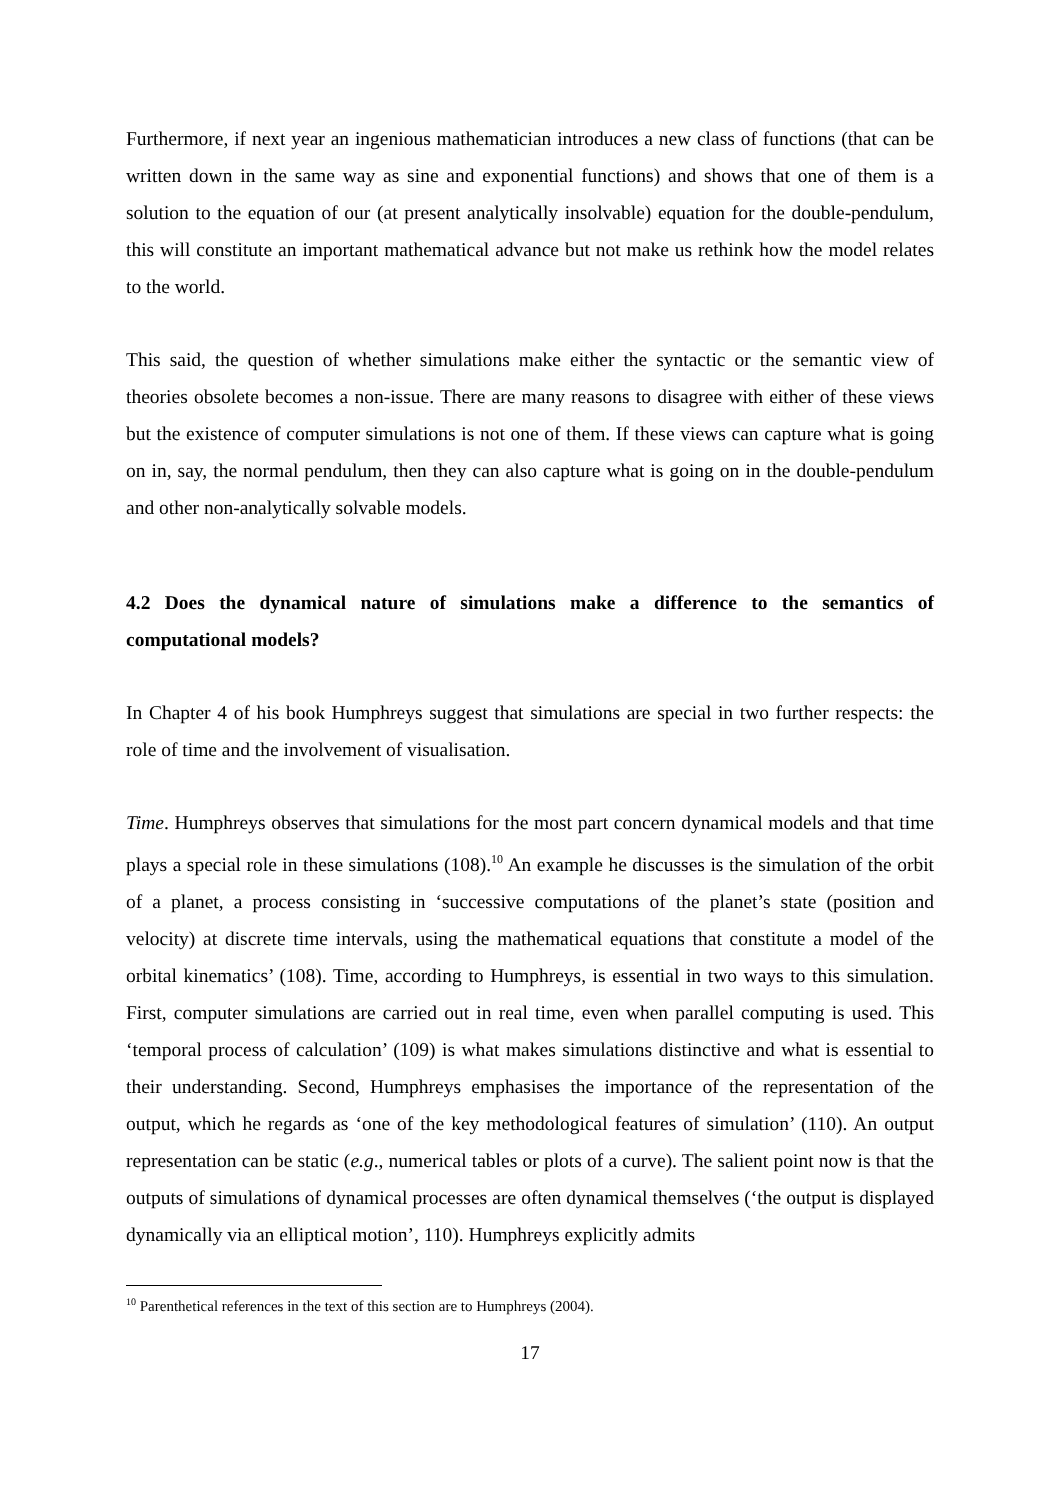Furthermore, if next year an ingenious mathematician introduces a new class of functions (that can be written down in the same way as sine and exponential functions) and shows that one of them is a solution to the equation of our (at present analytically insolvable) equation for the double-pendulum, this will constitute an important mathematical advance but not make us rethink how the model relates to the world.
This said, the question of whether simulations make either the syntactic or the semantic view of theories obsolete becomes a non-issue. There are many reasons to disagree with either of these views but the existence of computer simulations is not one of them. If these views can capture what is going on in, say, the normal pendulum, then they can also capture what is going on in the double-pendulum and other non-analytically solvable models.
4.2 Does the dynamical nature of simulations make a difference to the semantics of computational models?
In Chapter 4 of his book Humphreys suggest that simulations are special in two further respects: the role of time and the involvement of visualisation.
Time. Humphreys observes that simulations for the most part concern dynamical models and that time plays a special role in these simulations (108).<sup>10</sup> An example he discusses is the simulation of the orbit of a planet, a process consisting in ‘successive computations of the planet’s state (position and velocity) at discrete time intervals, using the mathematical equations that constitute a model of the orbital kinematics’ (108). Time, according to Humphreys, is essential in two ways to this simulation. First, computer simulations are carried out in real time, even when parallel computing is used. This ‘temporal process of calculation’ (109) is what makes simulations distinctive and what is essential to their understanding. Second, Humphreys emphasises the importance of the representation of the output, which he regards as ‘one of the key methodological features of simulation’ (110). An output representation can be static (e.g., numerical tables or plots of a curve). The salient point now is that the outputs of simulations of dynamical processes are often dynamical themselves (‘the output is displayed dynamically via an elliptical motion’, 110). Humphreys explicitly admits
<sup>10</sup> Parenthetical references in the text of this section are to Humphreys (2004).
17